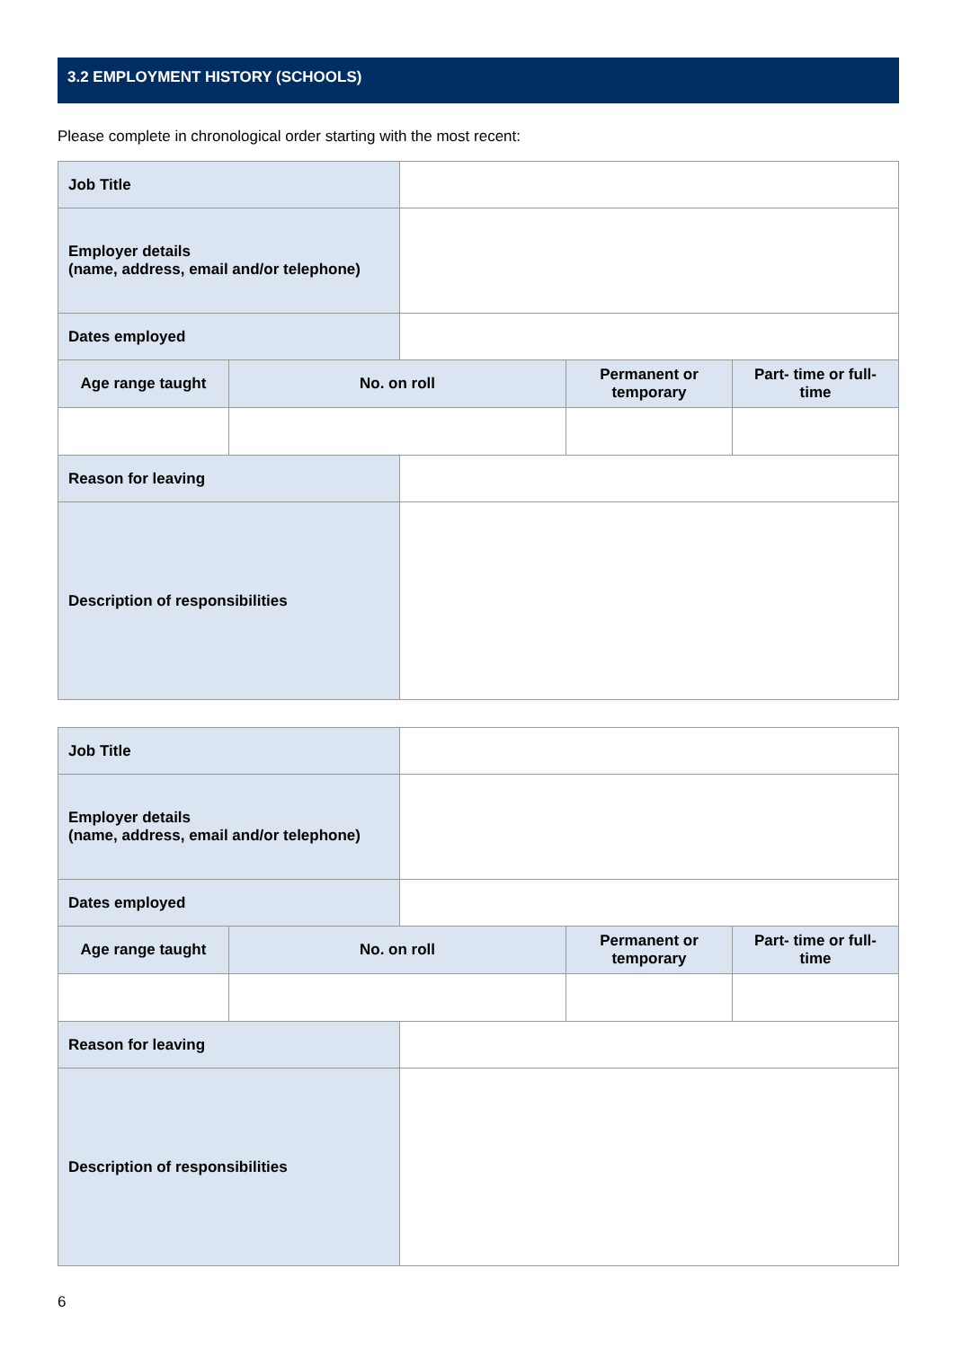3.2 EMPLOYMENT HISTORY (SCHOOLS)
Please complete in chronological order starting with the most recent:
| Job Title | | | | |
| Employer details (name, address, email and/or telephone) | | | | |
| Dates employed | | | | |
| Age range taught | No. on roll | | Permanent or temporary | Part- time or full- time |
| Reason for leaving | | | | |
| Description of responsibilities | | | | |
| Job Title | | | | |
| Employer details (name, address, email and/or telephone) | | | | |
| Dates employed | | | | |
| Age range taught | No. on roll | | Permanent or temporary | Part- time or full- time |
| Reason for leaving | | | | |
| Description of responsibilities | | | | |
6